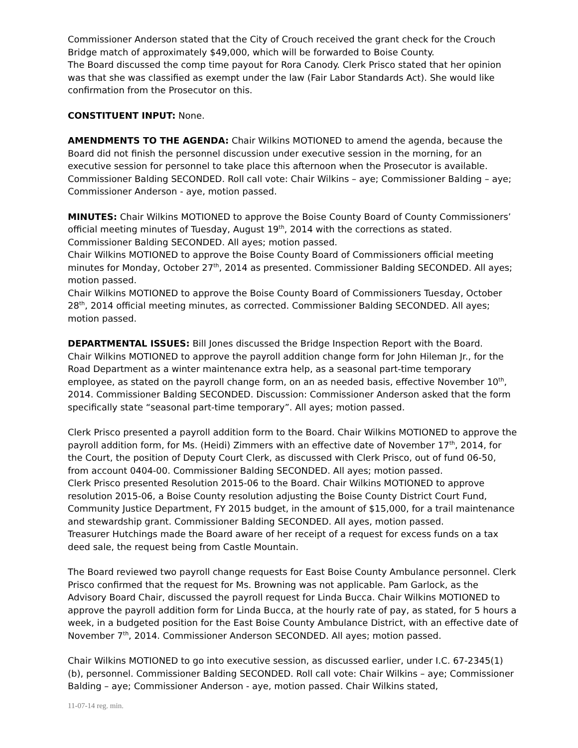Commissioner Anderson stated that the City of Crouch received the grant check for the Crouch Bridge match of approximately $49,000, which will be forwarded to Boise County.
The Board discussed the comp time payout for Rora Canody. Clerk Prisco stated that her opinion was that she was classified as exempt under the law (Fair Labor Standards Act). She would like confirmation from the Prosecutor on this.
CONSTITUENT INPUT: None.
AMENDMENTS TO THE AGENDA: Chair Wilkins MOTIONED to amend the agenda, because the Board did not finish the personnel discussion under executive session in the morning, for an executive session for personnel to take place this afternoon when the Prosecutor is available. Commissioner Balding SECONDED. Roll call vote: Chair Wilkins – aye; Commissioner Balding – aye; Commissioner Anderson - aye, motion passed.
MINUTES: Chair Wilkins MOTIONED to approve the Boise County Board of County Commissioners’ official meeting minutes of Tuesday, August 19<sup>th</sup>, 2014 with the corrections as stated. Commissioner Balding SECONDED. All ayes; motion passed.
Chair Wilkins MOTIONED to approve the Boise County Board of Commissioners official meeting minutes for Monday, October 27<sup>th</sup>, 2014 as presented. Commissioner Balding SECONDED. All ayes; motion passed.
Chair Wilkins MOTIONED to approve the Boise County Board of Commissioners Tuesday, October 28<sup>th</sup>, 2014 official meeting minutes, as corrected. Commissioner Balding SECONDED. All ayes; motion passed.
DEPARTMENTAL ISSUES: Bill Jones discussed the Bridge Inspection Report with the Board.
Chair Wilkins MOTIONED to approve the payroll addition change form for John Hileman Jr., for the Road Department as a winter maintenance extra help, as a seasonal part-time temporary employee, as stated on the payroll change form, on an as needed basis, effective November 10<sup>th</sup>, 2014. Commissioner Balding SECONDED. Discussion: Commissioner Anderson asked that the form specifically state “seasonal part-time temporary”. All ayes; motion passed.
Clerk Prisco presented a payroll addition form to the Board. Chair Wilkins MOTIONED to approve the payroll addition form, for Ms. (Heidi) Zimmers with an effective date of November 17<sup>th</sup>, 2014, for the Court, the position of Deputy Court Clerk, as discussed with Clerk Prisco, out of fund 06-50, from account 0404-00. Commissioner Balding SECONDED. All ayes; motion passed.
Clerk Prisco presented Resolution 2015-06 to the Board. Chair Wilkins MOTIONED to approve resolution 2015-06, a Boise County resolution adjusting the Boise County District Court Fund, Community Justice Department, FY 2015 budget, in the amount of $15,000, for a trail maintenance and stewardship grant. Commissioner Balding SECONDED. All ayes, motion passed.
Treasurer Hutchings made the Board aware of her receipt of a request for excess funds on a tax deed sale, the request being from Castle Mountain.
The Board reviewed two payroll change requests for East Boise County Ambulance personnel. Clerk Prisco confirmed that the request for Ms. Browning was not applicable. Pam Garlock, as the Advisory Board Chair, discussed the payroll request for Linda Bucca. Chair Wilkins MOTIONED to approve the payroll addition form for Linda Bucca, at the hourly rate of pay, as stated, for 5 hours a week, in a budgeted position for the East Boise County Ambulance District, with an effective date of November 7<sup>th</sup>, 2014. Commissioner Anderson SECONDED. All ayes; motion passed.
Chair Wilkins MOTIONED to go into executive session, as discussed earlier, under I.C. 67-2345(1)(b), personnel. Commissioner Balding SECONDED. Roll call vote: Chair Wilkins – aye; Commissioner Balding – aye; Commissioner Anderson - aye, motion passed. Chair Wilkins stated,
11-07-14 reg. min.